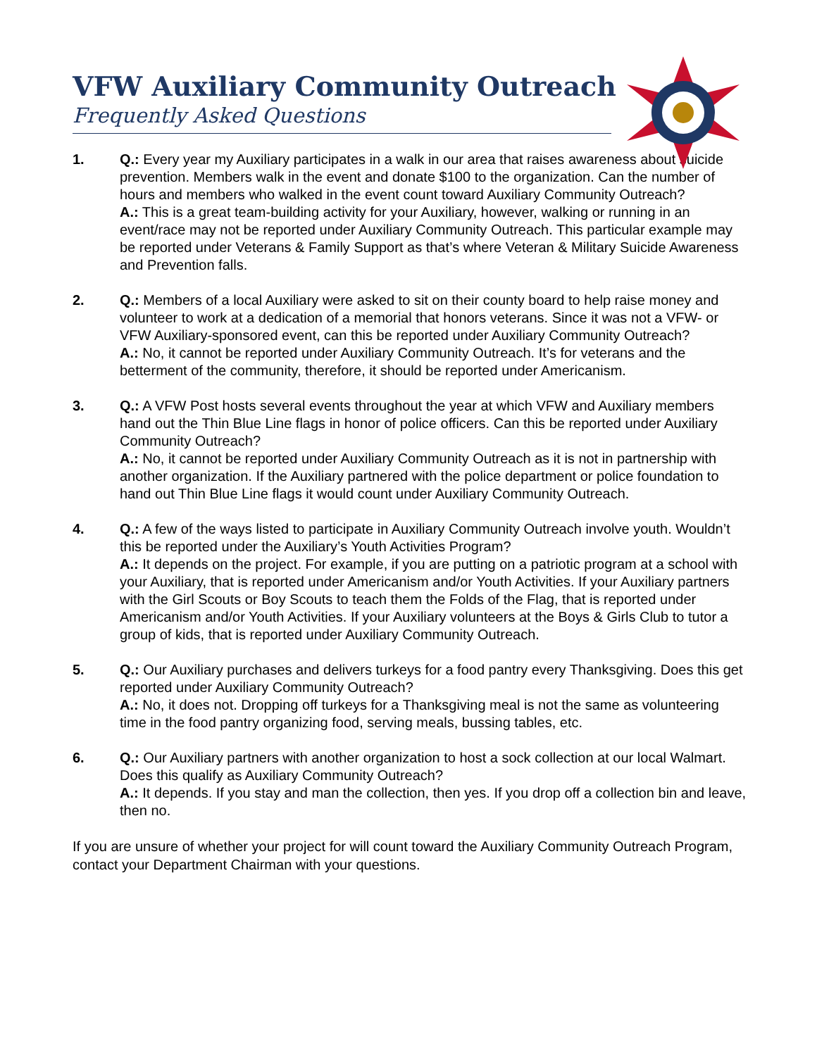VFW Auxiliary Community Outreach
Frequently Asked Questions
1. Q.: Every year my Auxiliary participates in a walk in our area that raises awareness about suicide prevention. Members walk in the event and donate $100 to the organization. Can the number of hours and members who walked in the event count toward Auxiliary Community Outreach?
A.: This is a great team-building activity for your Auxiliary, however, walking or running in an event/race may not be reported under Auxiliary Community Outreach. This particular example may be reported under Veterans & Family Support as that’s where Veteran & Military Suicide Awareness and Prevention falls.
2. Q.: Members of a local Auxiliary were asked to sit on their county board to help raise money and volunteer to work at a dedication of a memorial that honors veterans. Since it was not a VFW- or VFW Auxiliary-sponsored event, can this be reported under Auxiliary Community Outreach?
A.: No, it cannot be reported under Auxiliary Community Outreach. It’s for veterans and the betterment of the community, therefore, it should be reported under Americanism.
3. Q.: A VFW Post hosts several events throughout the year at which VFW and Auxiliary members hand out the Thin Blue Line flags in honor of police officers. Can this be reported under Auxiliary Community Outreach?
A.: No, it cannot be reported under Auxiliary Community Outreach as it is not in partnership with another organization. If the Auxiliary partnered with the police department or police foundation to hand out Thin Blue Line flags it would count under Auxiliary Community Outreach.
4. Q.: A few of the ways listed to participate in Auxiliary Community Outreach involve youth. Wouldn’t this be reported under the Auxiliary’s Youth Activities Program?
A.: It depends on the project. For example, if you are putting on a patriotic program at a school with your Auxiliary, that is reported under Americanism and/or Youth Activities. If your Auxiliary partners with the Girl Scouts or Boy Scouts to teach them the Folds of the Flag, that is reported under Americanism and/or Youth Activities. If your Auxiliary volunteers at the Boys & Girls Club to tutor a group of kids, that is reported under Auxiliary Community Outreach.
5. Q.: Our Auxiliary purchases and delivers turkeys for a food pantry every Thanksgiving. Does this get reported under Auxiliary Community Outreach?
A.: No, it does not. Dropping off turkeys for a Thanksgiving meal is not the same as volunteering time in the food pantry organizing food, serving meals, bussing tables, etc.
6. Q.: Our Auxiliary partners with another organization to host a sock collection at our local Walmart. Does this qualify as Auxiliary Community Outreach?
A.: It depends. If you stay and man the collection, then yes. If you drop off a collection bin and leave, then no.
If you are unsure of whether your project for will count toward the Auxiliary Community Outreach Program, contact your Department Chairman with your questions.